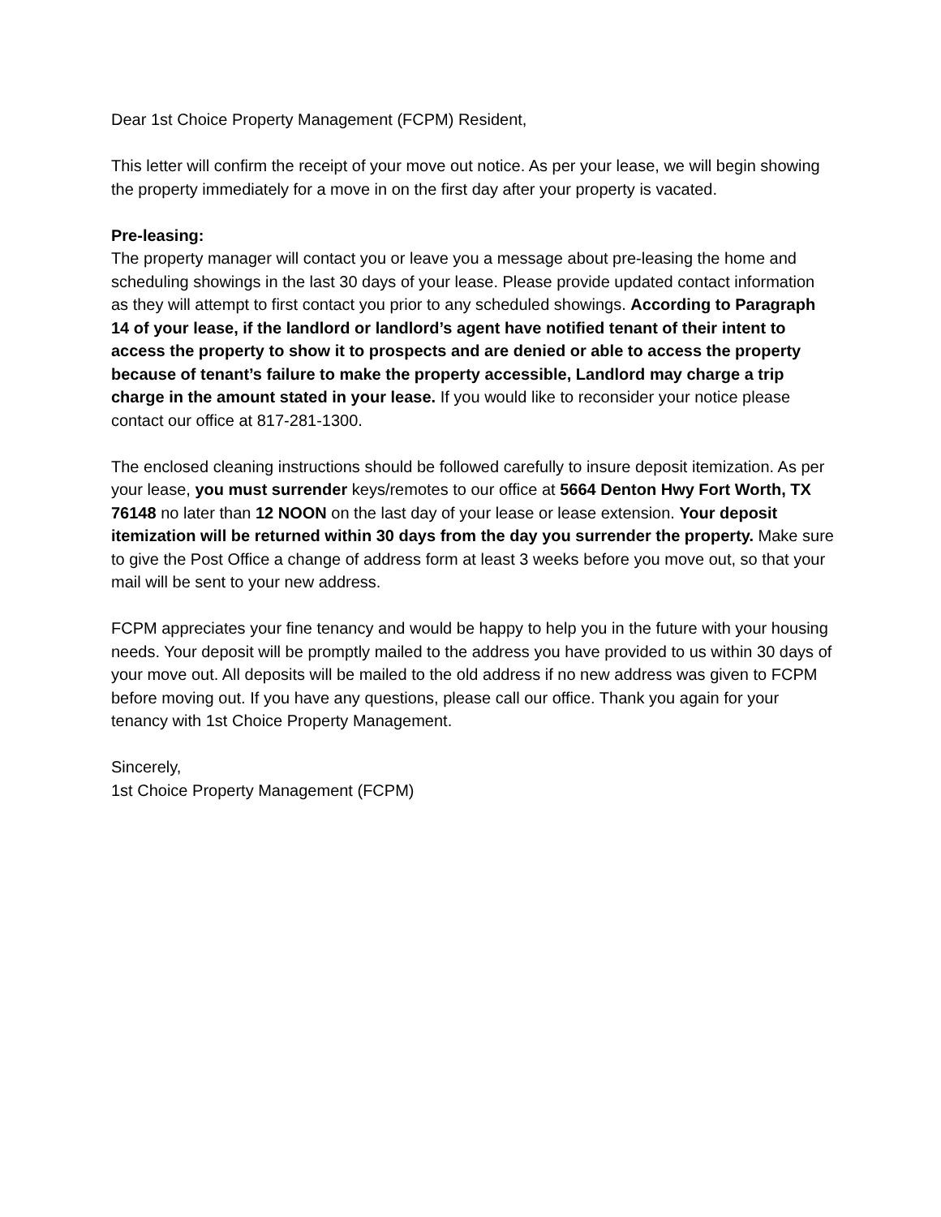Dear 1st Choice Property Management (FCPM) Resident,
This letter will confirm the receipt of your move out notice. As per your lease, we will begin showing the property immediately for a move in on the first day after your property is vacated.
Pre-leasing:
The property manager will contact you or leave you a message about pre-leasing the home and scheduling showings in the last 30 days of your lease. Please provide updated contact information as they will attempt to first contact you prior to any scheduled showings. According to Paragraph 14 of your lease, if the landlord or landlord’s agent have notified tenant of their intent to access the property to show it to prospects and are denied or able to access the property because of tenant’s failure to make the property accessible, Landlord may charge a trip charge in the amount stated in your lease. If you would like to reconsider your notice please contact our office at 817-281-1300.
The enclosed cleaning instructions should be followed carefully to insure deposit itemization. As per your lease, you must surrender keys/remotes to our office at 5664 Denton Hwy Fort Worth, TX 76148 no later than 12 NOON on the last day of your lease or lease extension. Your deposit itemization will be returned within 30 days from the day you surrender the property. Make sure to give the Post Office a change of address form at least 3 weeks before you move out, so that your mail will be sent to your new address.
FCPM appreciates your fine tenancy and would be happy to help you in the future with your housing needs. Your deposit will be promptly mailed to the address you have provided to us within 30 days of your move out. All deposits will be mailed to the old address if no new address was given to FCPM before moving out. If you have any questions, please call our office. Thank you again for your tenancy with 1st Choice Property Management.
Sincerely,
1st Choice Property Management (FCPM)